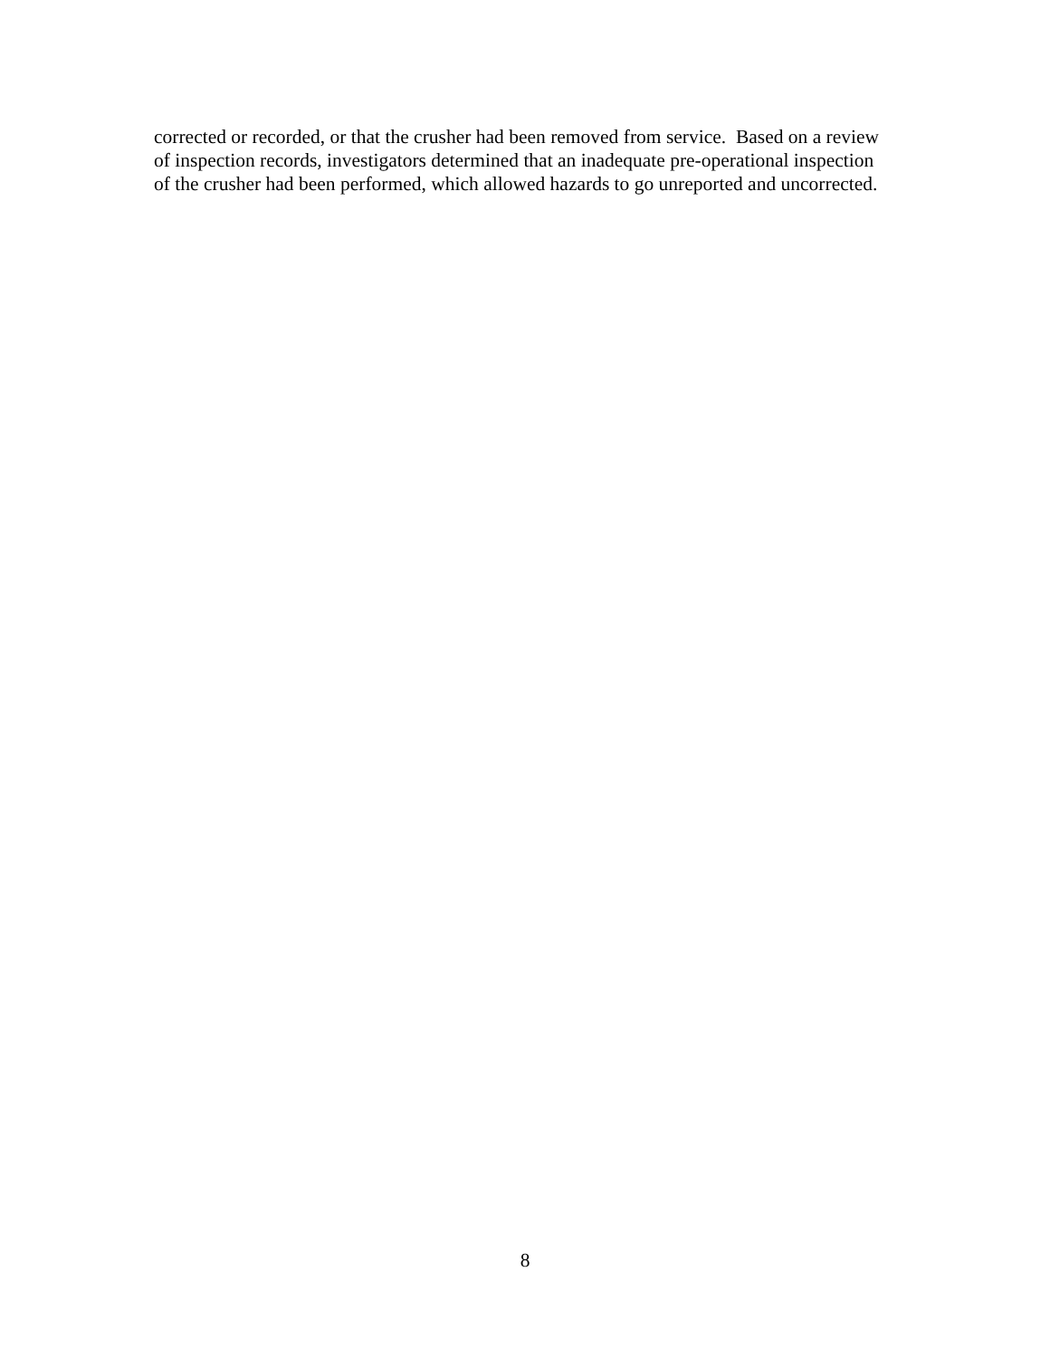corrected or recorded, or that the crusher had been removed from service. Based on a review
of inspection records, investigators determined that an inadequate pre-operational inspection
of the crusher had been performed, which allowed hazards to go unreported and uncorrected.
8